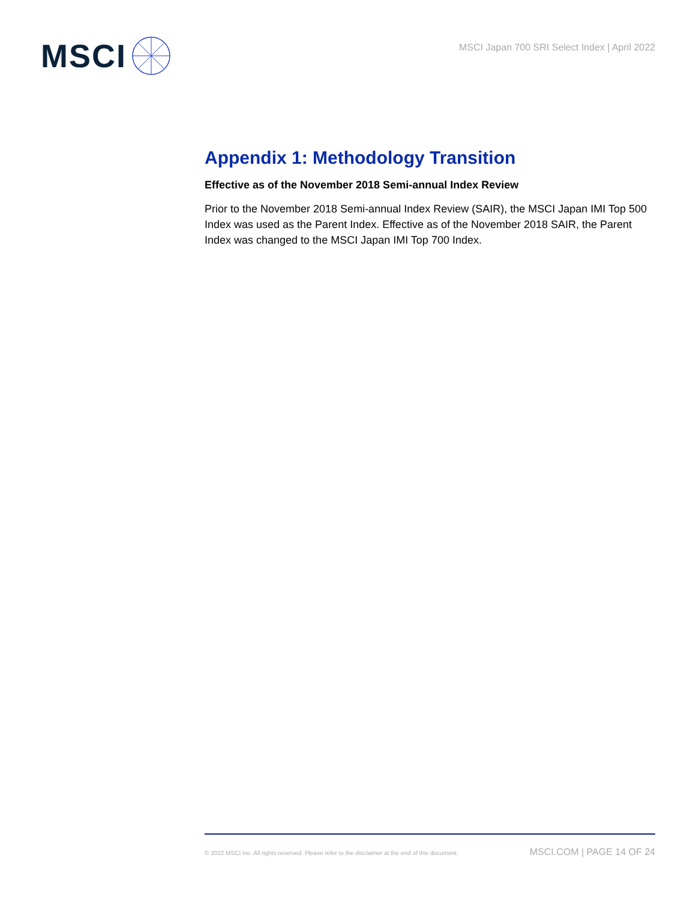MSCI
MSCI Japan 700 SRI Select Index | April 2022
Appendix 1: Methodology Transition
Effective as of the November 2018 Semi-annual Index Review
Prior to the November 2018 Semi-annual Index Review (SAIR), the MSCI Japan IMI Top 500 Index was used as the Parent Index. Effective as of the November 2018 SAIR, the Parent Index was changed to the MSCI Japan IMI Top 700 Index.
© 2022 MSCI Inc. All rights reserved. Please refer to the disclaimer at the end of this document. MSCI.COM | PAGE 14 OF 24